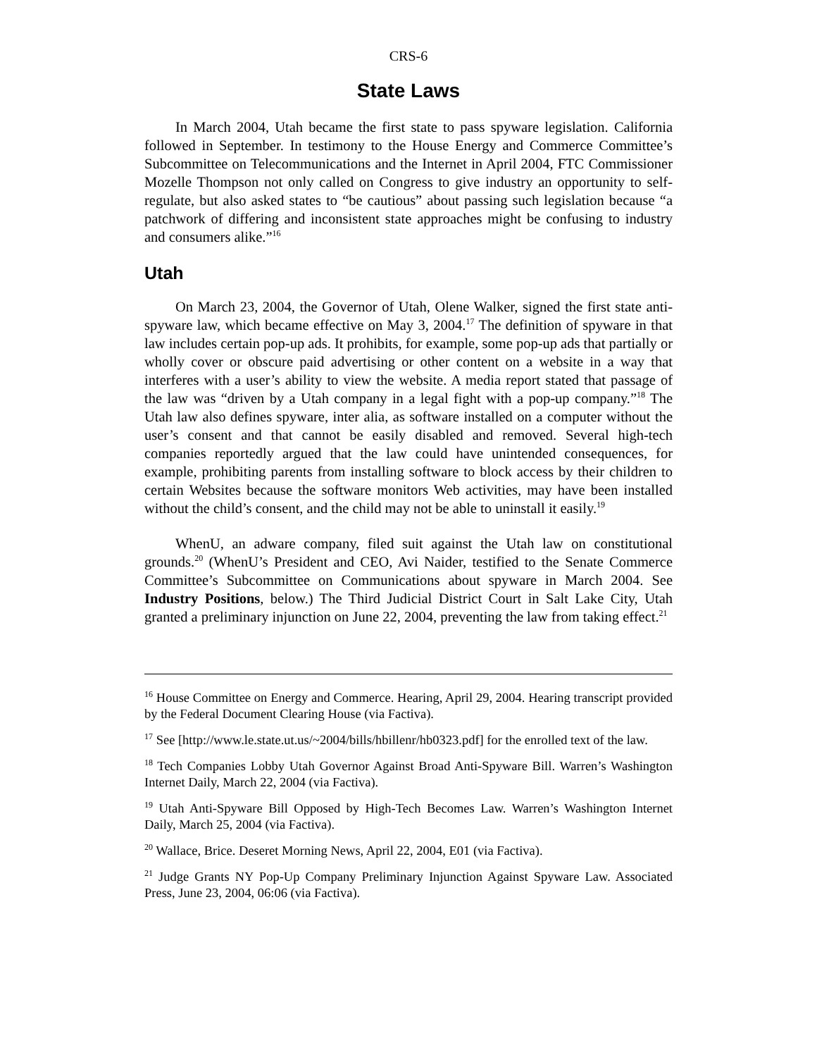CRS-6
State Laws
In March 2004, Utah became the first state to pass spyware legislation. California followed in September. In testimony to the House Energy and Commerce Committee’s Subcommittee on Telecommunications and the Internet in April 2004, FTC Commissioner Mozelle Thompson not only called on Congress to give industry an opportunity to self-regulate, but also asked states to “be cautious” about passing such legislation because “a patchwork of differing and inconsistent state approaches might be confusing to industry and consumers alike.”<sup>16</sup>
Utah
On March 23, 2004, the Governor of Utah, Olene Walker, signed the first state anti-spyware law, which became effective on May 3, 2004.<sup>17</sup> The definition of spyware in that law includes certain pop-up ads. It prohibits, for example, some pop-up ads that partially or wholly cover or obscure paid advertising or other content on a website in a way that interferes with a user’s ability to view the website. A media report stated that passage of the law was “driven by a Utah company in a legal fight with a pop-up company.”<sup>18</sup> The Utah law also defines spyware, inter alia, as software installed on a computer without the user’s consent and that cannot be easily disabled and removed. Several high-tech companies reportedly argued that the law could have unintended consequences, for example, prohibiting parents from installing software to block access by their children to certain Websites because the software monitors Web activities, may have been installed without the child’s consent, and the child may not be able to uninstall it easily.<sup>19</sup>
WhenU, an adware company, filed suit against the Utah law on constitutional grounds.<sup>20</sup> (WhenU’s President and CEO, Avi Naider, testified to the Senate Commerce Committee’s Subcommittee on Communications about spyware in March 2004. See Industry Positions, below.) The Third Judicial District Court in Salt Lake City, Utah granted a preliminary injunction on June 22, 2004, preventing the law from taking effect.<sup>21</sup>
<sup>16</sup> House Committee on Energy and Commerce. Hearing, April 29, 2004. Hearing transcript provided by the Federal Document Clearing House (via Factiva).
<sup>17</sup> See [http://www.le.state.ut.us/~2004/bills/hbillenr/hb0323.pdf] for the enrolled text of the law.
<sup>18</sup> Tech Companies Lobby Utah Governor Against Broad Anti-Spyware Bill. Warren’s Washington Internet Daily, March 22, 2004 (via Factiva).
<sup>19</sup> Utah Anti-Spyware Bill Opposed by High-Tech Becomes Law. Warren’s Washington Internet Daily, March 25, 2004 (via Factiva).
<sup>20</sup> Wallace, Brice. Deseret Morning News, April 22, 2004, E01 (via Factiva).
<sup>21</sup> Judge Grants NY Pop-Up Company Preliminary Injunction Against Spyware Law. Associated Press, June 23, 2004, 06:06 (via Factiva).